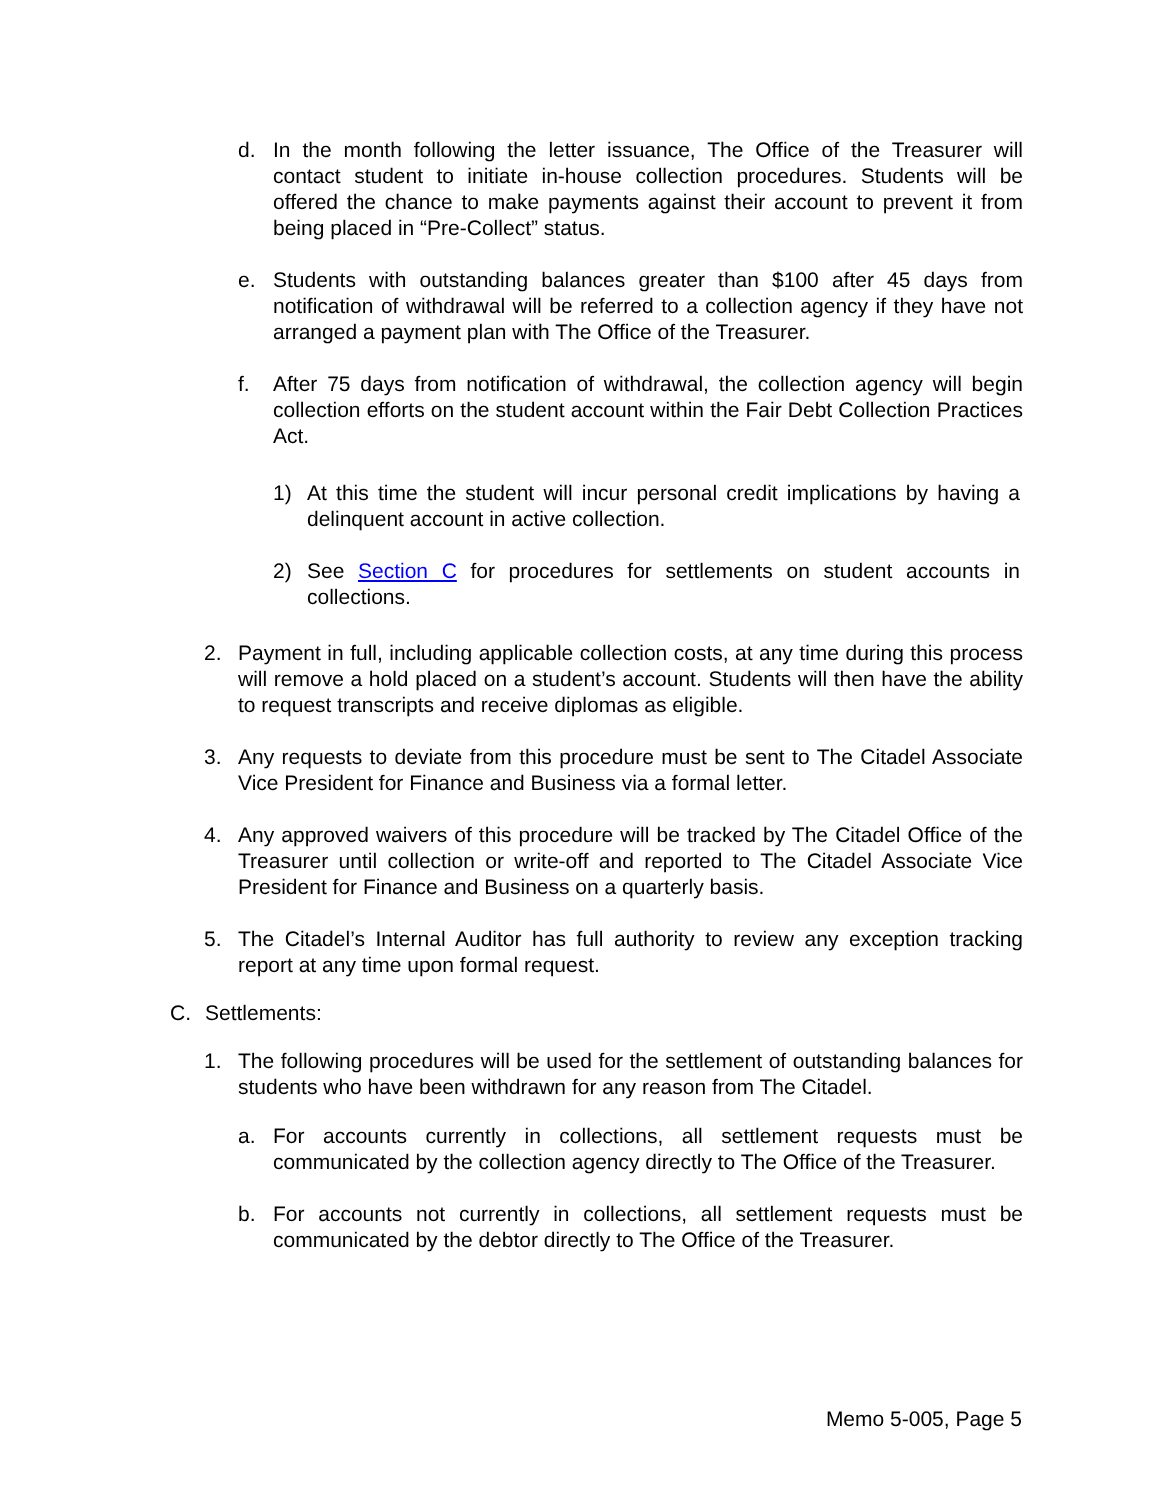d. In the month following the letter issuance, The Office of the Treasurer will contact student to initiate in-house collection procedures. Students will be offered the chance to make payments against their account to prevent it from being placed in “Pre-Collect” status.
e. Students with outstanding balances greater than $100 after 45 days from notification of withdrawal will be referred to a collection agency if they have not arranged a payment plan with The Office of the Treasurer.
f. After 75 days from notification of withdrawal, the collection agency will begin collection efforts on the student account within the Fair Debt Collection Practices Act.
1) At this time the student will incur personal credit implications by having a delinquent account in active collection.
2) See Section C for procedures for settlements on student accounts in collections.
2. Payment in full, including applicable collection costs, at any time during this process will remove a hold placed on a student’s account. Students will then have the ability to request transcripts and receive diplomas as eligible.
3. Any requests to deviate from this procedure must be sent to The Citadel Associate Vice President for Finance and Business via a formal letter.
4. Any approved waivers of this procedure will be tracked by The Citadel Office of the Treasurer until collection or write-off and reported to The Citadel Associate Vice President for Finance and Business on a quarterly basis.
5. The Citadel’s Internal Auditor has full authority to review any exception tracking report at any time upon formal request.
C. Settlements:
1. The following procedures will be used for the settlement of outstanding balances for students who have been withdrawn for any reason from The Citadel.
a. For accounts currently in collections, all settlement requests must be communicated by the collection agency directly to The Office of the Treasurer.
b. For accounts not currently in collections, all settlement requests must be communicated by the debtor directly to The Office of the Treasurer.
Memo 5-005, Page 5